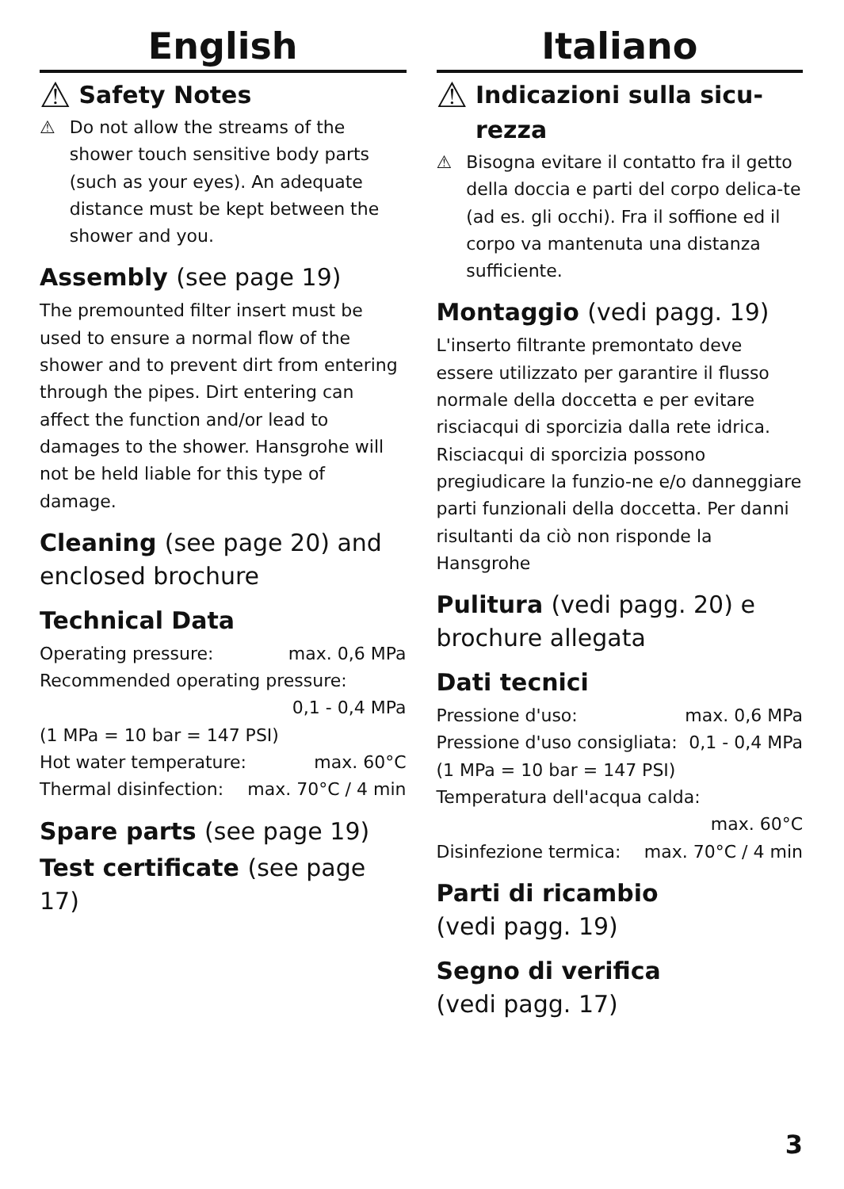English
⚠ Safety Notes
⚠
Do not allow the streams of the shower touch sensitive body parts (such as your eyes). An adequate distance must be kept between the shower and you.
Assembly (see page 19)
The premounted filter insert must be used to ensure a normal flow of the shower and to prevent dirt from entering through the pipes. Dirt entering can affect the function and/or lead to damages to the shower. Hansgrohe will not be held liable for this type of damage.
Cleaning (see page 20) and enclosed brochure
Technical Data
Operating pressure: max. 0,6 MPa
Recommended operating pressure:
0,1 - 0,4 MPa
(1 MPa = 10 bar = 147 PSI)
Hot water temperature: max. 60°C
Thermal disinfection: max. 70°C / 4 min
Spare parts (see page 19)
Test certificate (see page 17)
Italiano
⚠ Indicazioni sulla sicu-
rezza
⚠
Bisogna evitare il contatto fra il getto della doccia e parti del corpo delica-te (ad es. gli occhi). Fra il soffione ed il corpo va mantenuta una distanza sufficiente.
Montaggio (vedi pagg. 19)
L'inserto filtrante premontato deve essere utilizzato per garantire il flusso normale della doccetta e per evitare risciacqui di sporcizia dalla rete idrica. Risciacqui di sporcizia possono pregiudicare la funzio-ne e/o danneggiare parti funzionali della doccetta. Per danni risultanti da ciò non risponde la Hansgrohe
Pulitura (vedi pagg. 20) e brochure allegata
Dati tecnici
Pressione d'uso: max. 0,6 MPa
Pressione d'uso consigliata: 0,1 - 0,4 MPa
(1 MPa = 10 bar = 147 PSI)
Temperatura dell'acqua calda:
max. 60°C
Disinfezione termica: max. 70°C / 4 min
Parti di ricambio
(vedi pagg. 19)
Segno di verifica
(vedi pagg. 17)
3